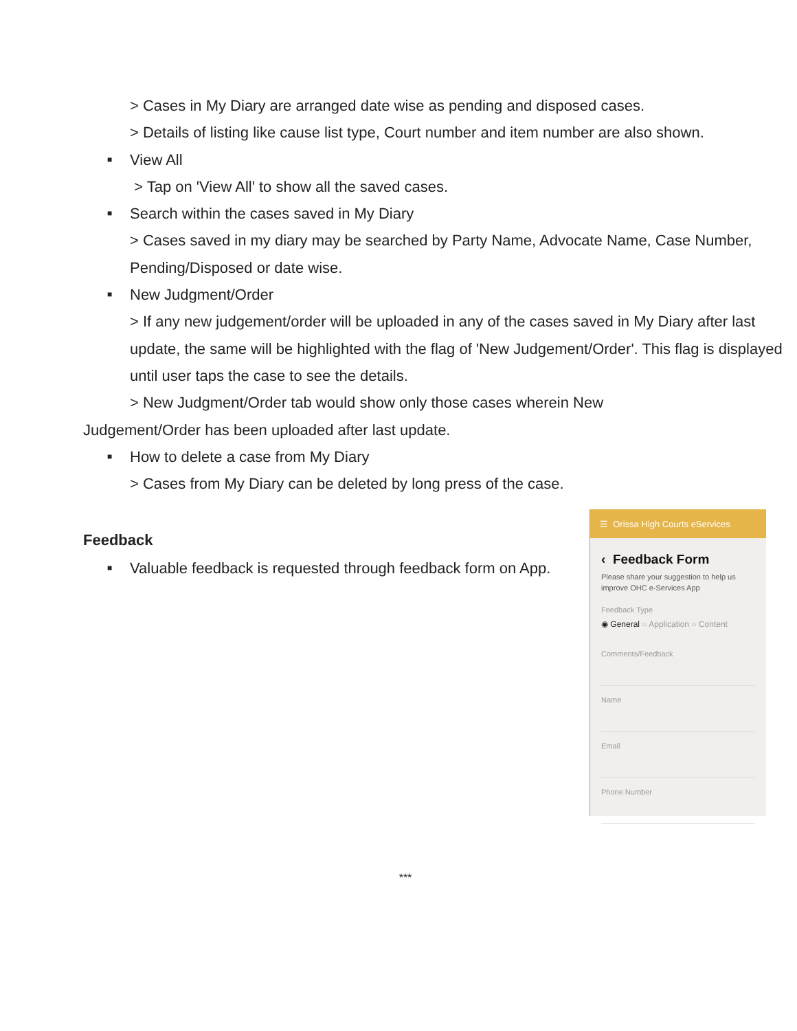> Cases in My Diary are arranged date wise as pending and disposed cases.
> Details of listing like cause list type, Court number and item number are also shown.
■ View All
> Tap on 'View All' to show all the saved cases.
■ Search within the cases saved in My Diary
> Cases saved in my diary may be searched by Party Name, Advocate Name, Case Number, Pending/Disposed or date wise.
■ New Judgment/Order
> If any new judgement/order will be uploaded in any of the cases saved in My Diary after last update, the same will be highlighted with the flag of 'New Judgement/Order'. This flag is displayed until user taps the case to see the details.
> New Judgment/Order tab would show only those cases wherein New
Judgement/Order has been uploaded after last update.
■ How to delete a case from My Diary
> Cases from My Diary can be deleted by long press of the case.
Feedback
■ Valuable feedback is requested through feedback form on App.
☰ Orissa High Courts eServices
‹ Feedback Form
Please share your suggestion to help us improve OHC e-Services App
Feedback Type
◉ General ○ Application ○ Content
Comments/Feedback
Name
Email
Phone Number
***